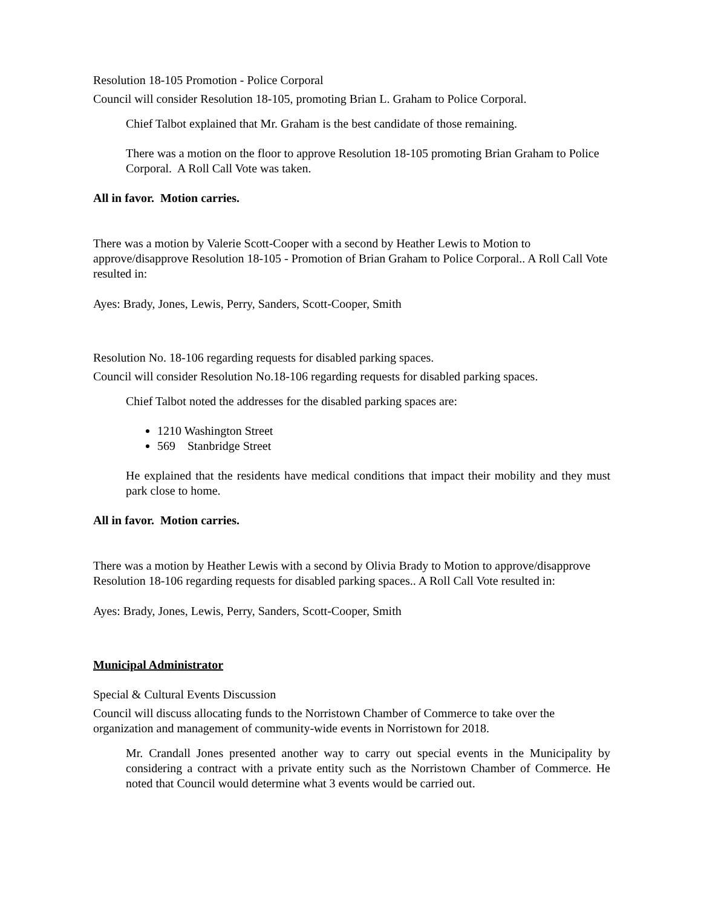Resolution 18-105 Promotion - Police Corporal
Council will consider Resolution 18-105, promoting Brian L. Graham to Police Corporal.
Chief Talbot explained that Mr. Graham is the best candidate of those remaining.
There was a motion on the floor to approve Resolution 18-105 promoting Brian Graham to Police Corporal. A Roll Call Vote was taken.
All in favor. Motion carries.
There was a motion by Valerie Scott-Cooper with a second by Heather Lewis to Motion to approve/disapprove Resolution 18-105 - Promotion of Brian Graham to Police Corporal.. A Roll Call Vote resulted in:
Ayes: Brady, Jones, Lewis, Perry, Sanders, Scott-Cooper, Smith
Resolution No. 18-106 regarding requests for disabled parking spaces.
Council will consider Resolution No.18-106 regarding requests for disabled parking spaces.
Chief Talbot noted the addresses for the disabled parking spaces are:
1210 Washington Street
569 Stanbridge Street
He explained that the residents have medical conditions that impact their mobility and they must park close to home.
All in favor. Motion carries.
There was a motion by Heather Lewis with a second by Olivia Brady to Motion to approve/disapprove Resolution 18-106 regarding requests for disabled parking spaces.. A Roll Call Vote resulted in:
Ayes: Brady, Jones, Lewis, Perry, Sanders, Scott-Cooper, Smith
Municipal Administrator
Special & Cultural Events Discussion
Council will discuss allocating funds to the Norristown Chamber of Commerce to take over the organization and management of community-wide events in Norristown for 2018.
Mr. Crandall Jones presented another way to carry out special events in the Municipality by considering a contract with a private entity such as the Norristown Chamber of Commerce. He noted that Council would determine what 3 events would be carried out.